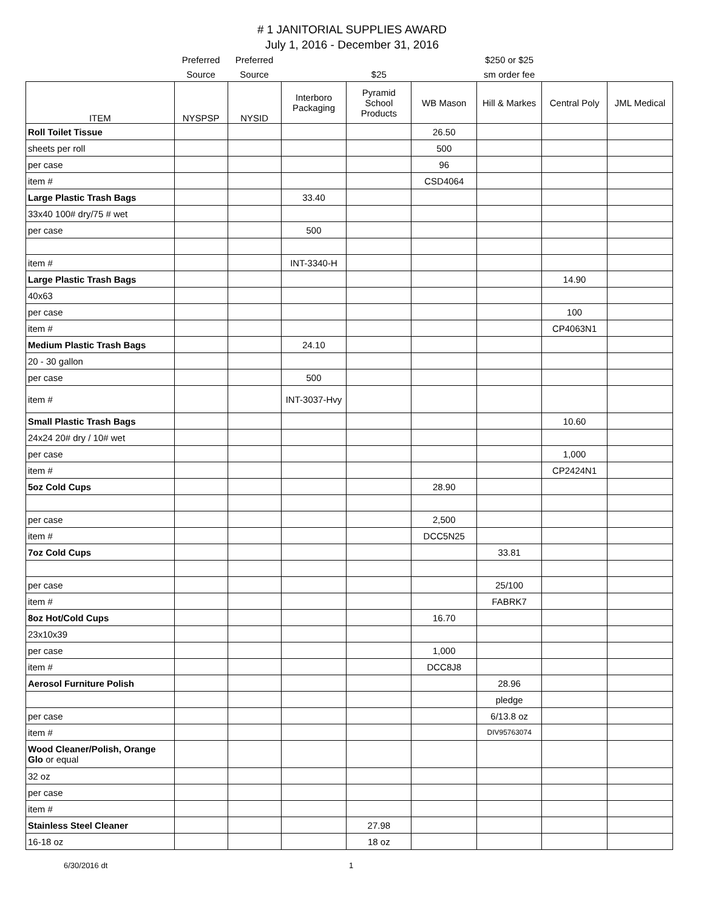# 1 JANITORIAL SUPPLIES AWARD
July 1, 2016 - December 31, 2016
| | Preferred | Preferred | | | | $250 or $25 | | |
| | Source | Source | | $25 | | sm order fee | | |
| ITEM | NYSPSP | NYSID | Interboro Packaging | Pyramid School Products | WB Mason | Hill & Markes | Central Poly | JML Medical |
| Roll Toilet Tissue | | | | | 26.50 | | | |
| sheets per roll | | | | | 500 | | | |
| per case | | | | | 96 | | | |
| item # | | | | | CSD4064 | | | |
| Large Plastic Trash Bags | | | 33.40 | | | | | |
| 33x40 100# dry/75 # wet | | | | | | | | |
| per case | | | 500 | | | | | |
| item # | | | INT-3340-H | | | | | |
| Large Plastic Trash Bags | | | | | | | 14.90 | |
| 40x63 | | | | | | | | |
| per case | | | | | | | 100 | |
| item # | | | | | | | CP4063N1 | |
| Medium Plastic Trash Bags | | | 24.10 | | | | | |
| 20 - 30 gallon | | | | | | | | |
| per case | | | 500 | | | | | |
| item # | | | INT-3037-Hvy | | | | | |
| Small Plastic Trash Bags | | | | | | | 10.60 | |
| 24x24 20# dry / 10# wet | | | | | | | | |
| per case | | | | | | | 1,000 | |
| item # | | | | | | | CP2424N1 | |
| 5oz Cold Cups | | | | | 28.90 | | | |
| per case | | | | | 2,500 | | | |
| item # | | | | | DCC5N25 | | | |
| 7oz Cold Cups | | | | | | 33.81 | | |
| per case | | | | | | 25/100 | | |
| item # | | | | | | FABRK7 | | |
| 8oz Hot/Cold Cups | | | | | 16.70 | | | |
| 23x10x39 | | | | | | | | |
| per case | | | | | 1,000 | | | |
| item # | | | | | DCC8J8 | | | |
| Aerosol Furniture Polish | | | | | | 28.96 | | |
| | | | | | | pledge | | |
| per case | | | | | | 6/13.8 oz | | |
| item # | | | | | | DIV95763074 | | |
| Wood Cleaner/Polish, Orange Glo or equal | | | | | | | | |
| 32 oz | | | | | | | | |
| per case | | | | | | | | |
| item # | | | | | | | | |
| Stainless Steel Cleaner | | | | 27.98 | | | | |
| 16-18 oz | | | | 18 oz | | | | |
6/30/2016 dt 1